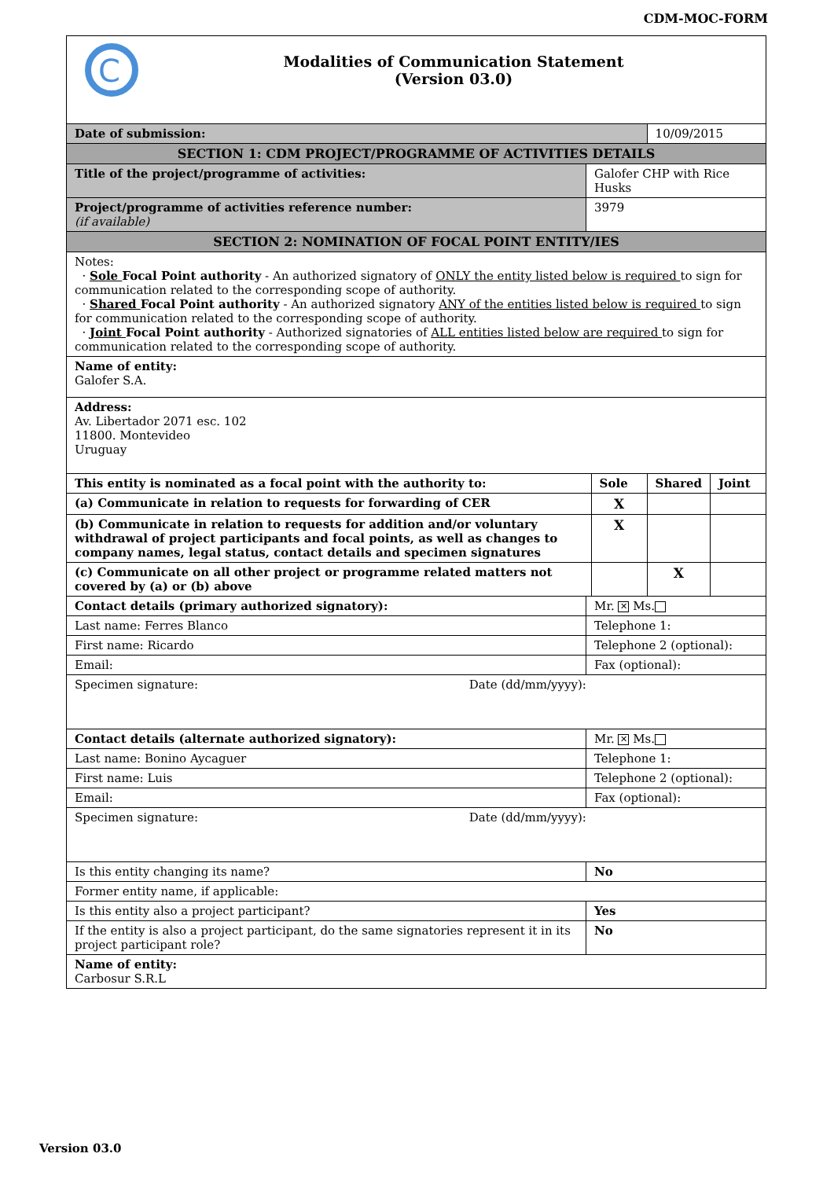CDM-MOC-FORM
| C Modalities of Communication Statement (Version 03.0) | | | | |
| Date of submission: | | | 10/09/2015 | |
| SECTION 1: CDM PROJECT/PROGRAMME OF ACTIVITIES DETAILS | | | | |
| Title of the project/programme of activities: | Galofer CHP with Rice Husks | | | |
| Project/programme of activities reference number: (if available) | 3979 | | | |
| SECTION 2: NOMINATION OF FOCAL POINT ENTITY/IES | | | | |
| Notes: · Sole Focal Point authority - An authorized signatory of ONLY the entity listed below is required to sign for communication related to the corresponding scope of authority. · Shared Focal Point authority - An authorized signatory ANY of the entities listed below is required to sign for communication related to the corresponding scope of authority. · Joint Focal Point authority - Authorized signatories of ALL entities listed below are required to sign for communication related to the corresponding scope of authority. | | | | |
| Name of entity: Galofer S.A. | | | | |
| Address: Av. Libertador 2071 esc. 102 11800. Montevideo Uruguay | | | | |
| This entity is nominated as a focal point with the authority to: | | Sole | Shared | Joint |
| (a) Communicate in relation to requests for forwarding of CER | | X | | |
| (b) Communicate in relation to requests for addition and/or voluntary withdrawal of project participants and focal points, as well as changes to company names, legal status, contact details and specimen signatures | | X | | |
| (c) Communicate on all other project or programme related matters not covered by (a) or (b) above | | | X | |
| Contact details (primary authorized signatory): | Mr. ✕ Ms. | | | |
| Last name: Ferres Blanco | Telephone 1: | | | |
| First name: Ricardo | Telephone 2 (optional): | | | |
| Email: | Fax (optional): | | | |
| Specimen signature: Date (dd/mm/yyyy): | | | | |
| Contact details (alternate authorized signatory): | Mr. ✕ Ms. | | | |
| Last name: Bonino Aycaguer | Telephone 1: | | | |
| First name: Luis | Telephone 2 (optional): | | | |
| Email: | Fax (optional): | | | |
| Specimen signature: Date (dd/mm/yyyy): | | | | |
| Is this entity changing its name? | No | | | |
| Former entity name, if applicable: | | | | |
| Is this entity also a project participant? | Yes | | | |
| If the entity is also a project participant, do the same signatories represent it in its project participant role? | No | | | |
| Name of entity: Carbosur S.R.L | | | | |
Version 03.0